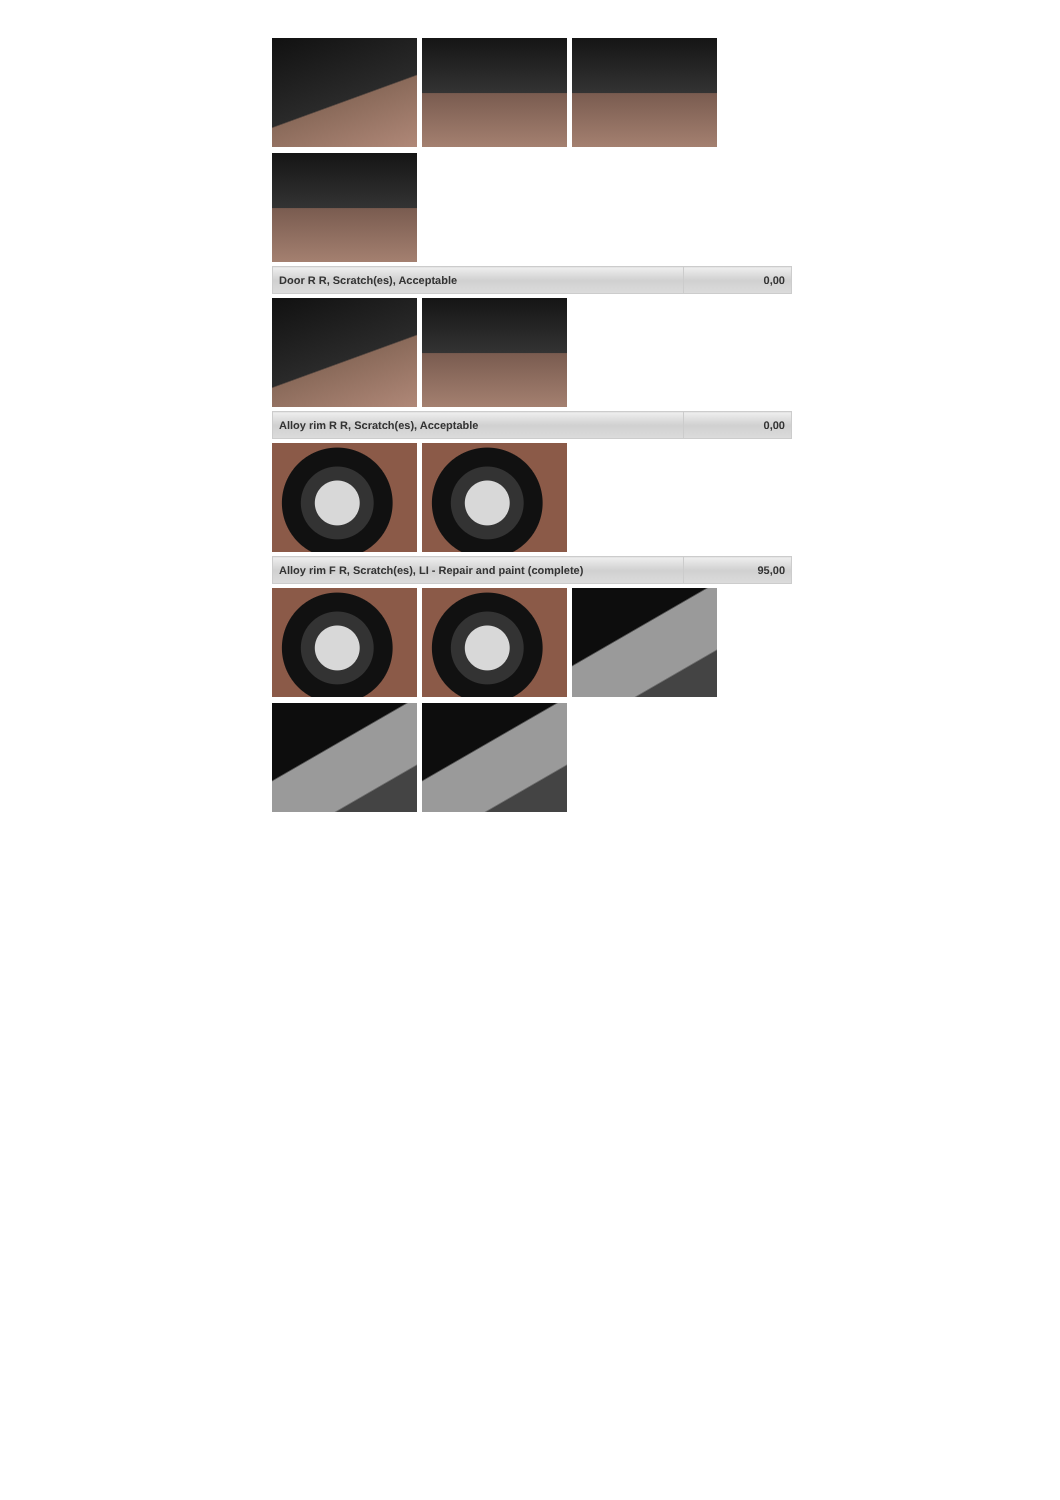| Door R R, Scratch(es), Acceptable | 0,00 |
| Alloy rim R R, Scratch(es), Acceptable | 0,00 |
| Alloy rim F R, Scratch(es), LI - Repair and paint (complete) | 95,00 |